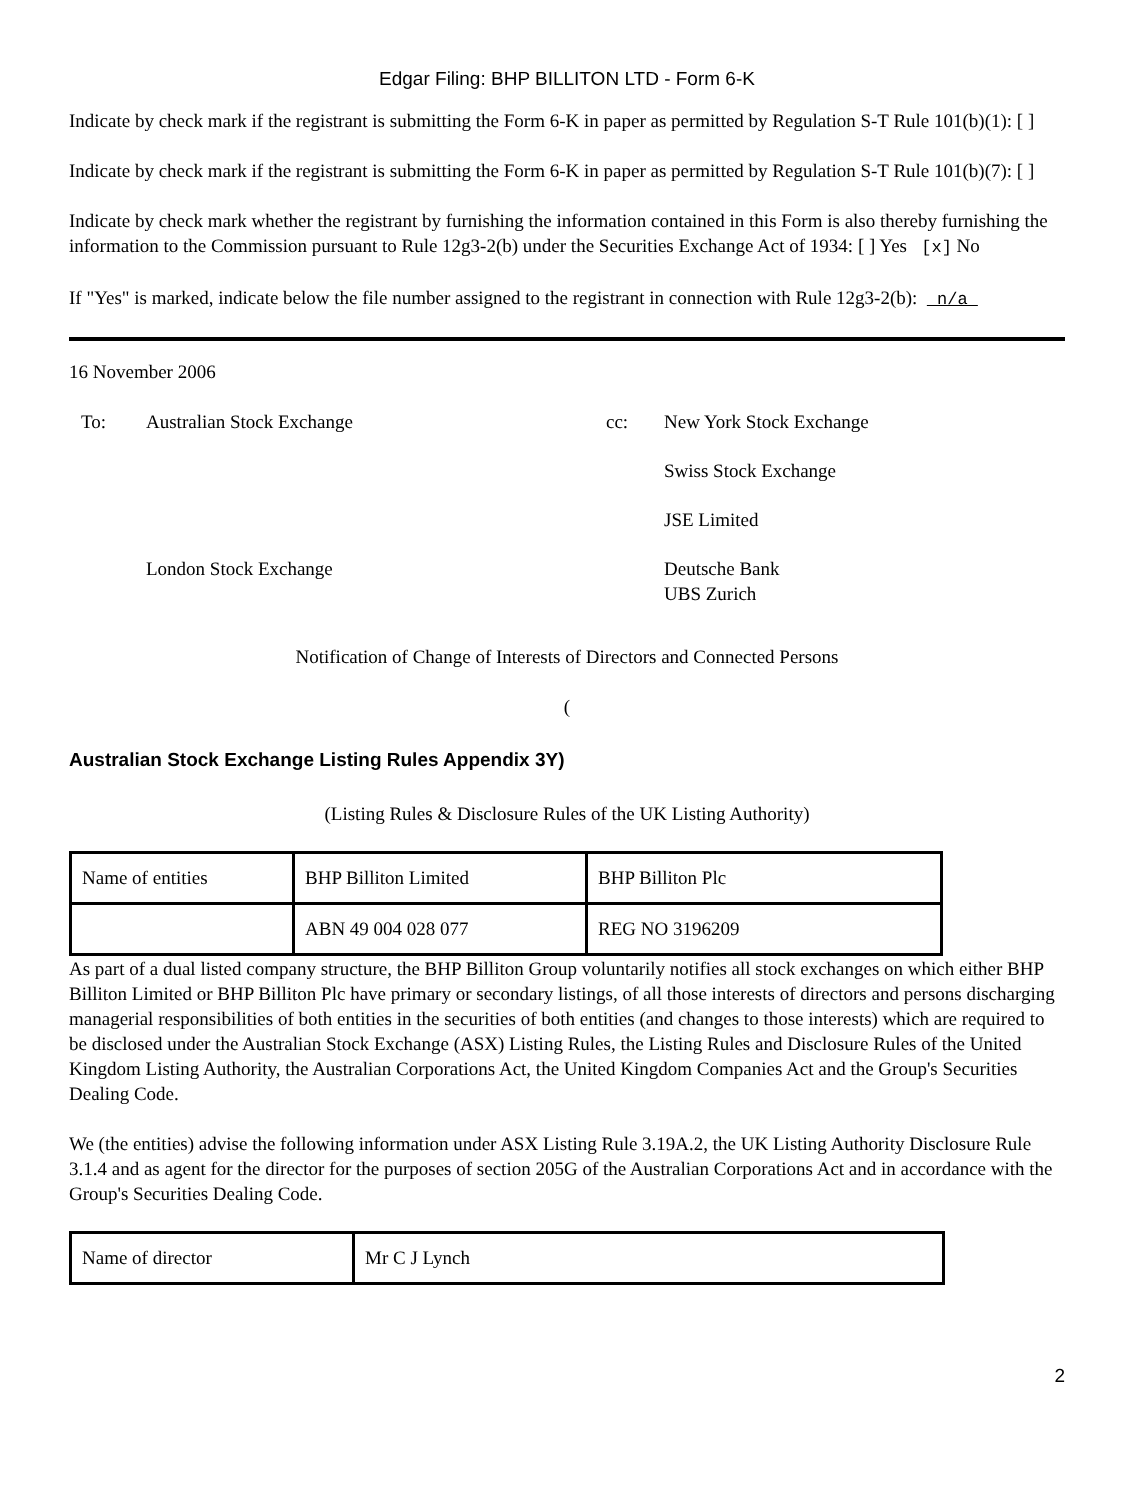Edgar Filing: BHP BILLITON LTD - Form 6-K
Indicate by check mark if the registrant is submitting the Form 6-K in paper as permitted by Regulation S-T Rule 101(b)(1): [ ]
Indicate by check mark if the registrant is submitting the Form 6-K in paper as permitted by Regulation S-T Rule 101(b)(7): [ ]
Indicate by check mark whether the registrant by furnishing the information contained in this Form is also thereby furnishing the information to the Commission pursuant to Rule 12g3-2(b) under the Securities Exchange Act of 1934: [ ] Yes [x] No
If "Yes" is marked, indicate below the file number assigned to the registrant in connection with Rule 12g3-2(b): n/a
16 November 2006
| To: | Australian Stock Exchange | cc: | New York Stock Exchange |
| | | | Swiss Stock Exchange |
| | | | JSE Limited |
| | London Stock Exchange | | Deutsche Bank UBS Zurich |
Notification of Change of Interests of Directors and Connected Persons
(
Australian Stock Exchange Listing Rules Appendix 3Y)
(Listing Rules & Disclosure Rules of the UK Listing Authority)
| Name of entities | BHP Billiton Limited | BHP Billiton Plc |
| | ABN 49 004 028 077 | REG NO 3196209 |
As part of a dual listed company structure, the BHP Billiton Group voluntarily notifies all stock exchanges on which either BHP Billiton Limited or BHP Billiton Plc have primary or secondary listings, of all those interests of directors and persons discharging managerial responsibilities of both entities in the securities of both entities (and changes to those interests) which are required to be disclosed under the Australian Stock Exchange (ASX) Listing Rules, the Listing Rules and Disclosure Rules of the United Kingdom Listing Authority, the Australian Corporations Act, the United Kingdom Companies Act and the Group's Securities Dealing Code.
We (the entities) advise the following information under ASX Listing Rule 3.19A.2, the UK Listing Authority Disclosure Rule 3.1.4 and as agent for the director for the purposes of section 205G of the Australian Corporations Act and in accordance with the Group's Securities Dealing Code.
| Name of director | Mr C J Lynch |
2